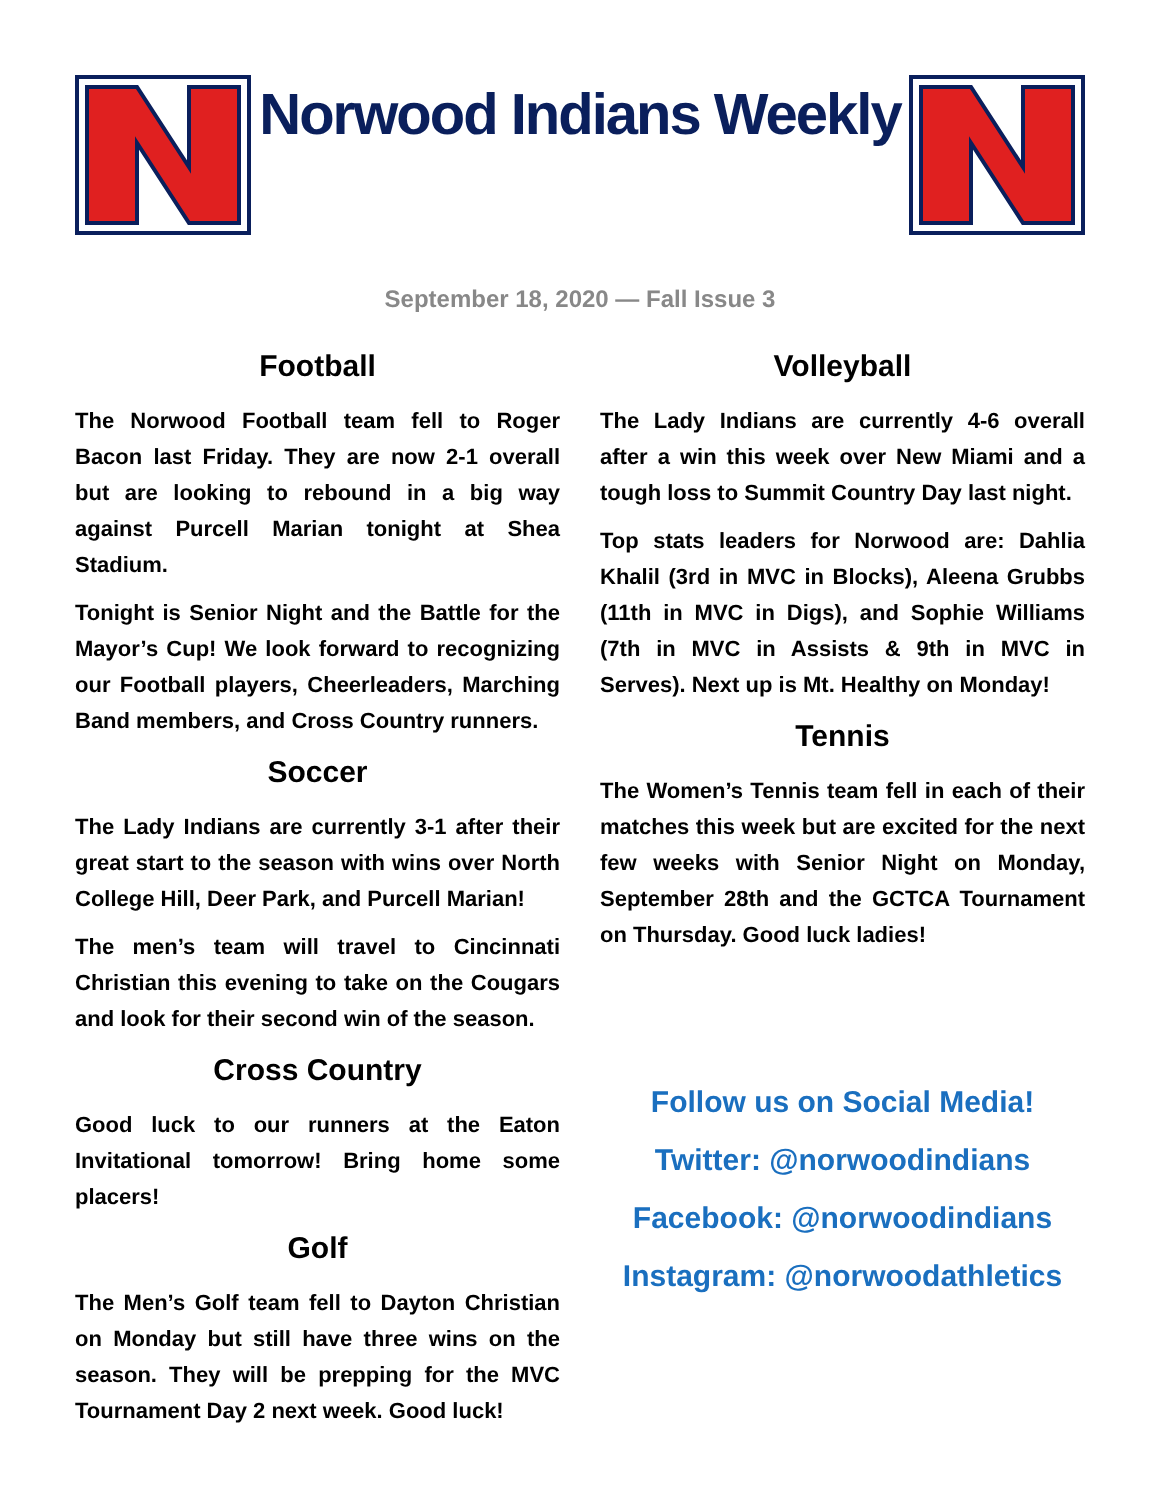Norwood Indians Weekly
September 18, 2020 — Fall Issue 3
Football
The Norwood Football team fell to Roger Bacon last Friday. They are now 2-1 overall but are looking to rebound in a big way against Purcell Marian tonight at Shea Stadium.
Tonight is Senior Night and the Battle for the Mayor’s Cup! We look forward to recognizing our Football players, Cheerleaders, Marching Band members, and Cross Country runners.
Soccer
The Lady Indians are currently 3-1 after their great start to the season with wins over North College Hill, Deer Park, and Purcell Marian!
The men’s team will travel to Cincinnati Christian this evening to take on the Cougars and look for their second win of the season.
Cross Country
Good luck to our runners at the Eaton Invitational tomorrow! Bring home some placers!
Golf
The Men’s Golf team fell to Dayton Christian on Monday but still have three wins on the season. They will be prepping for the MVC Tournament Day 2 next week. Good luck!
Volleyball
The Lady Indians are currently 4-6 overall after a win this week over New Miami and a tough loss to Summit Country Day last night.
Top stats leaders for Norwood are: Dahlia Khalil (3rd in MVC in Blocks), Aleena Grubbs (11th in MVC in Digs), and Sophie Williams (7th in MVC in Assists & 9th in MVC in Serves). Next up is Mt. Healthy on Monday!
Tennis
The Women’s Tennis team fell in each of their matches this week but are excited for the next few weeks with Senior Night on Monday, September 28th and the GCTCA Tournament on Thursday. Good luck ladies!
Follow us on Social Media!
Twitter: @norwoodindians
Facebook: @norwoodindians
Instagram: @norwoodathletics